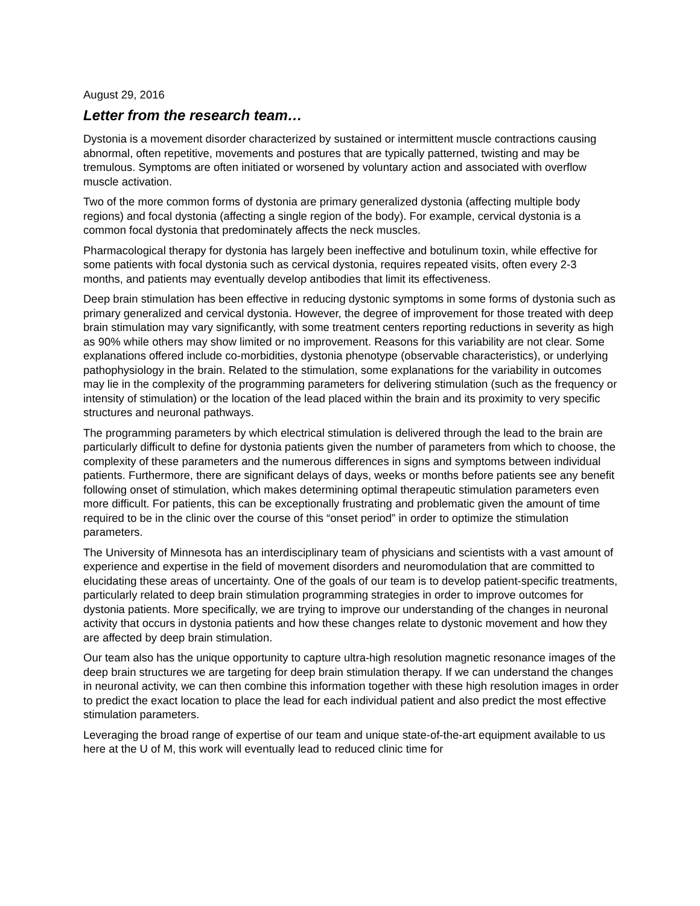August 29, 2016
Letter from the research team…
Dystonia is a movement disorder characterized by sustained or intermittent muscle contractions causing abnormal, often repetitive, movements and postures that are typically patterned, twisting and may be tremulous. Symptoms are often initiated or worsened by voluntary action and associated with overflow muscle activation.
Two of the more common forms of dystonia are primary generalized dystonia (affecting multiple body regions) and focal dystonia (affecting a single region of the body). For example, cervical dystonia is a common focal dystonia that predominately affects the neck muscles.
Pharmacological therapy for dystonia has largely been ineffective and botulinum toxin, while effective for some patients with focal dystonia such as cervical dystonia, requires repeated visits, often every 2-3 months, and patients may eventually develop antibodies that limit its effectiveness.
Deep brain stimulation has been effective in reducing dystonic symptoms in some forms of dystonia such as primary generalized and cervical dystonia. However, the degree of improvement for those treated with deep brain stimulation may vary significantly, with some treatment centers reporting reductions in severity as high as 90% while others may show limited or no improvement. Reasons for this variability are not clear. Some explanations offered include co-morbidities, dystonia phenotype (observable characteristics), or underlying pathophysiology in the brain. Related to the stimulation, some explanations for the variability in outcomes may lie in the complexity of the programming parameters for delivering stimulation (such as the frequency or intensity of stimulation) or the location of the lead placed within the brain and its proximity to very specific structures and neuronal pathways.
The programming parameters by which electrical stimulation is delivered through the lead to the brain are particularly difficult to define for dystonia patients given the number of parameters from which to choose, the complexity of these parameters and the numerous differences in signs and symptoms between individual patients. Furthermore, there are significant delays of days, weeks or months before patients see any benefit following onset of stimulation, which makes determining optimal therapeutic stimulation parameters even more difficult. For patients, this can be exceptionally frustrating and problematic given the amount of time required to be in the clinic over the course of this “onset period” in order to optimize the stimulation parameters.
The University of Minnesota has an interdisciplinary team of physicians and scientists with a vast amount of experience and expertise in the field of movement disorders and neuromodulation that are committed to elucidating these areas of uncertainty. One of the goals of our team is to develop patient-specific treatments, particularly related to deep brain stimulation programming strategies in order to improve outcomes for dystonia patients. More specifically, we are trying to improve our understanding of the changes in neuronal activity that occurs in dystonia patients and how these changes relate to dystonic movement and how they are affected by deep brain stimulation.
Our team also has the unique opportunity to capture ultra-high resolution magnetic resonance images of the deep brain structures we are targeting for deep brain stimulation therapy. If we can understand the changes in neuronal activity, we can then combine this information together with these high resolution images in order to predict the exact location to place the lead for each individual patient and also predict the most effective stimulation parameters.
Leveraging the broad range of expertise of our team and unique state-of-the-art equipment available to us here at the U of M, this work will eventually lead to reduced clinic time for